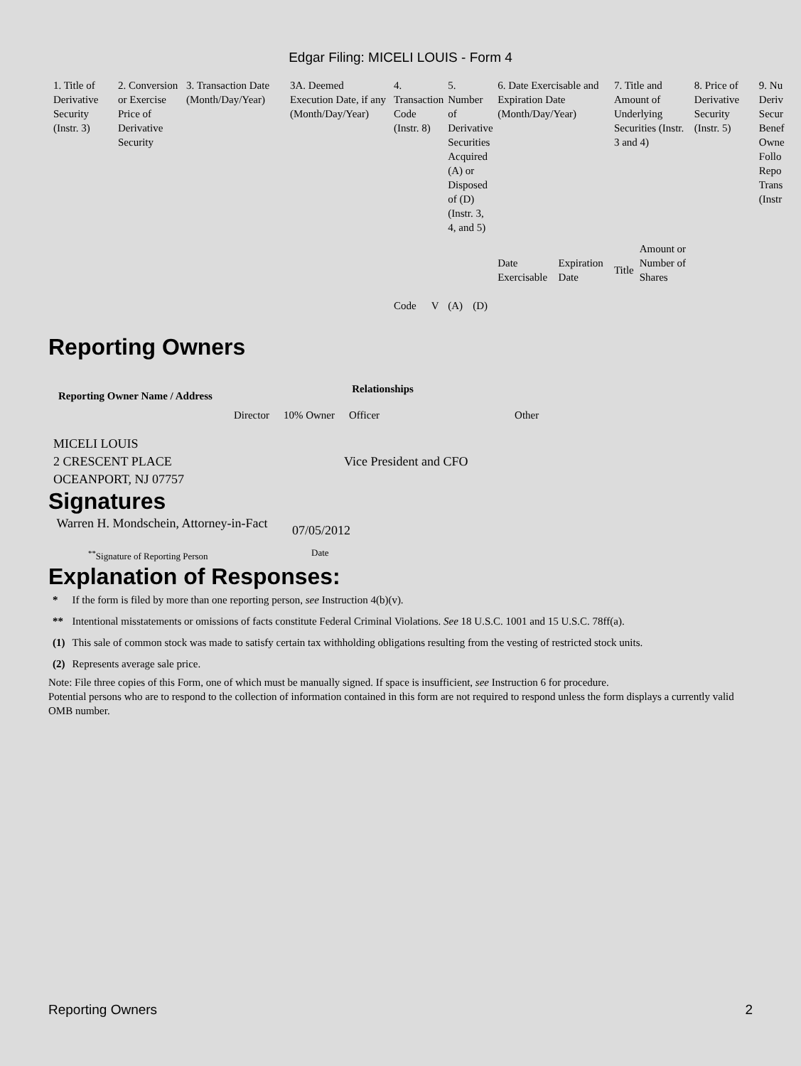Edgar Filing: MICELI LOUIS - Form 4
| 1. Title of Derivative Security (Instr. 3) | 2. Conversion or Exercise Price of Derivative Security | 3. Transaction Date (Month/Day/Year) | 3A. Deemed Execution Date, if any (Month/Day/Year) | 4. Transaction Code (Instr. 8) | | 5. Number of Derivative Securities Acquired (A) or Disposed of (D) (Instr. 3, 4, and 5) | | 6. Date Exercisable and Expiration Date (Month/Day/Year) | | 7. Title and Amount of Underlying Securities (Instr. 3 and 4) | | 8. Price of Derivative Security (Instr. 5) | 9. Nu Deriv Secur Benef Owne Follo Repo Trans (Instr |
| --- | --- | --- | --- | --- | --- | --- | --- | --- | --- | --- | --- | --- | --- |
| | | | | Code | V | (A) | (D) | Date Exercisable | Expiration Date | Title | Amount or Number of Shares | | |
Reporting Owners
| Reporting Owner Name / Address | Relationships | | | |
| --- | --- | --- | --- | --- |
| | Director | 10% Owner | Officer | Other |
| MICELI LOUIS 2 CRESCENT PLACE OCEANPORT, NJ 07757 | | | Vice President and CFO | |
Signatures
| Warren H. Mondschein, Attorney-in-Fact | 07/05/2012 |
| <sup>**</sup> Signature of Reporting Person | Date |
Explanation of Responses:
| * | If the form is filed by more than one reporting person, see Instruction 4(b)(v). |
| ** | Intentional misstatements or omissions of facts constitute Federal Criminal Violations. See 18 U.S.C. 1001 and 15 U.S.C. 78ff(a). |
| (1) | This sale of common stock was made to satisfy certain tax withholding obligations resulting from the vesting of restricted stock units. |
| (2) | Represents average sale price. |
Note: File three copies of this Form, one of which must be manually signed. If space is insufficient, see Instruction 6 for procedure.
Potential persons who are to respond to the collection of information contained in this form are not required to respond unless the form displays a currently valid OMB number.
Reporting Owners 2